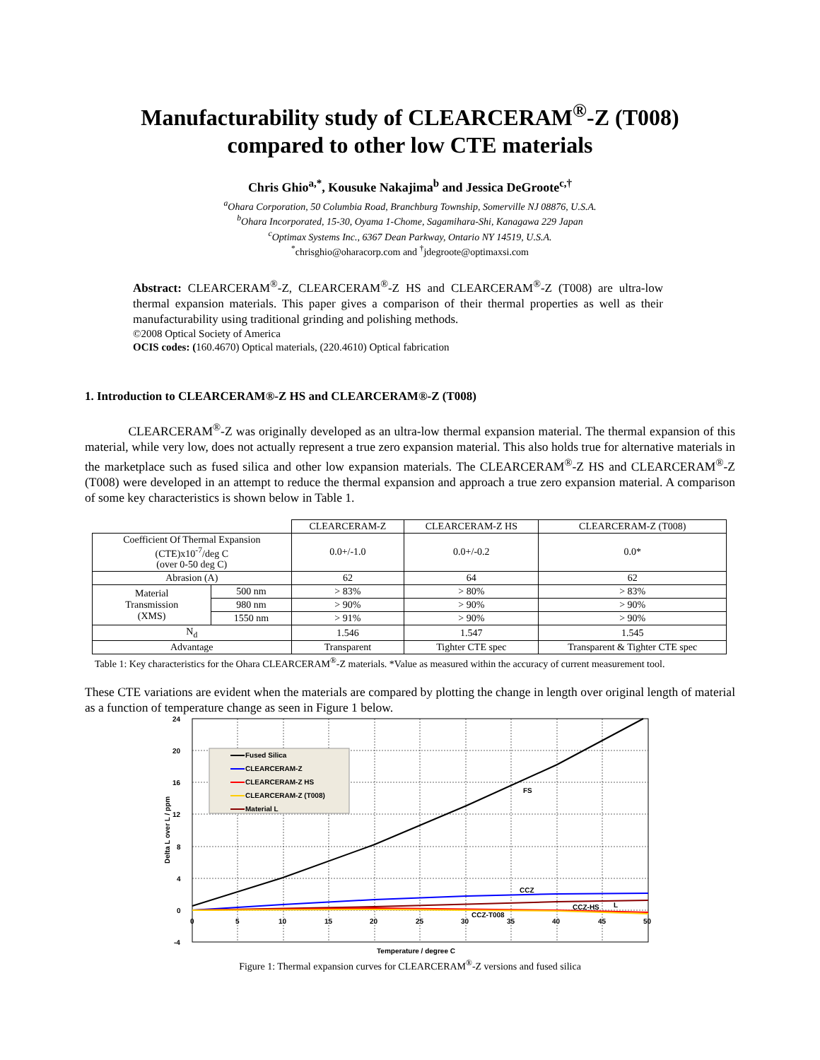Manufacturability study of CLEARCERAM<sup>®</sup>-Z (T008)
compared to other low CTE materials
Chris Ghio<sup>a,*</sup>, Kousuke Nakajima<sup>b</sup> and Jessica DeGroote<sup>c,†</sup>
<sup>a</sup> Ohara Corporation, 50 Columbia Road, Branchburg Township, Somerville NJ 08876, U.S.A.
<sup>b</sup> Ohara Incorporated, 15-30, Oyama 1-Chome, Sagamihara-Shi, Kanagawa 229 Japan
<sup>c</sup> Optimax Systems Inc., 6367 Dean Parkway, Ontario NY 14519, U.S.A.
<sup>*</sup> chrisghio@oharacorp.com and <sup>†</sup>jdegroote@optimaxsi.com
Abstract: CLEARCERAM<sup>®</sup>-Z, CLEARCERAM<sup>®</sup>-Z HS and CLEARCERAM<sup>®</sup>-Z (T008) are ultra-low thermal expansion materials. This paper gives a comparison of their thermal properties as well as their manufacturability using traditional grinding and polishing methods.
©2008 Optical Society of America
OCIS codes: (160.4670) Optical materials, (220.4610) Optical fabrication
1. Introduction to CLEARCERAM®-Z HS and CLEARCERAM®-Z (T008)
CLEARCERAM<sup>®</sup>-Z was originally developed as an ultra-low thermal expansion material. The thermal expansion of this material, while very low, does not actually represent a true zero expansion material. This also holds true for alternative materials in the marketplace such as fused silica and other low expansion materials. The CLEARCERAM<sup>®</sup>-Z HS and CLEARCERAM<sup>®</sup>-Z (T008) were developed in an attempt to reduce the thermal expansion and approach a true zero expansion material. A comparison of some key characteristics is shown below in Table 1.
| | | CLEARCERAM-Z | CLEARCERAM-Z HS | CLEARCERAM-Z (T008) |
| --- | --- | --- | --- | --- |
| Coefficient Of Thermal Expansion (CTE)x10<sup>-7</sup>/deg C (over 0-50 deg C) | | 0.0+/-1.0 | 0.0+/-0.2 | 0.0* |
| Abrasion (A) | | 62 | 64 | 62 |
| Material Transmission (XMS) | 500 nm | > 83% | > 80% | > 83% |
| | 980 nm | > 90% | > 90% | > 90% |
| | 1550 nm | > 91% | > 90% | > 90% |
| N<sub>d</sub> | | 1.546 | 1.547 | 1.545 |
| Advantage | | Transparent | Tighter CTE spec | Transparent & Tighter CTE spec |
Table 1: Key characteristics for the Ohara CLEARCERAM<sup>®</sup>-Z materials. *Value as measured within the accuracy of current measurement tool.
These CTE variations are evident when the materials are compared by plotting the change in length over original length of material as a function of temperature change as seen in Figure 1 below.
24
20
16
12
8
4
0
-4
0
5
10
15
20
25
30
35
40
45
50
Fused Silica
CLEARCERAM-Z
CLEARCERAM-Z HS
CLEARCERAM-Z (T008)
Material L
FS
CCZ
CCZ-HS
L
CCZ-T008
Delta L over L / ppm
Temperature / degree C
Figure 1: Thermal expansion curves for CLEARCERAM<sup>®</sup>-Z versions and fused silica